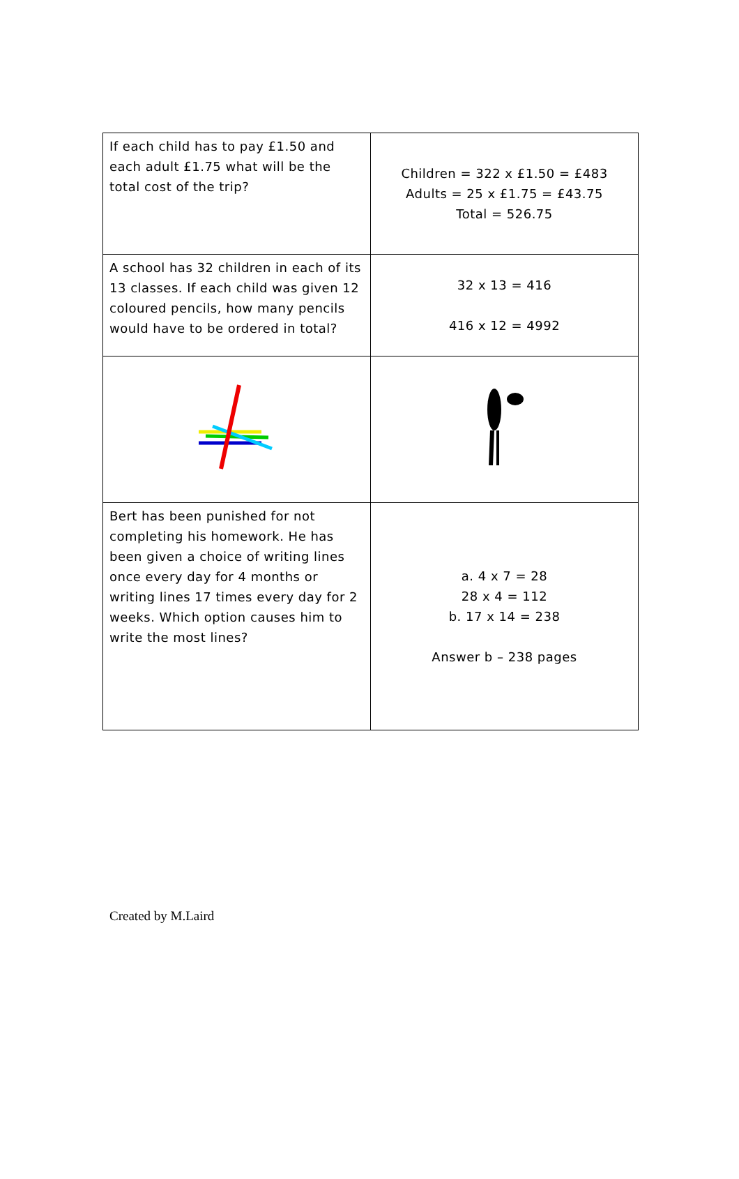| If each child has to pay £1.50 and each adult £1.75 what will be the total cost of the trip? | Children = 322 x £1.50 = £483 Adults = 25 x £1.75 = £43.75 Total = 526.75 |
| A school has 32 children in each of its 13 classes. If each child was given 12 coloured pencils, how many pencils would have to be ordered in total? | 32 x 13 = 416 416 x 12 = 4992 |
| Bert has been punished for not completing his homework. He has been given a choice of writing lines once every day for 4 months or writing lines 17 times every day for 2 weeks. Which option causes him to write the most lines? | a. 4 x 7 = 28 28 x 4 = 112 b. 17 x 14 = 238 Answer b – 238 pages |
Created by M.Laird